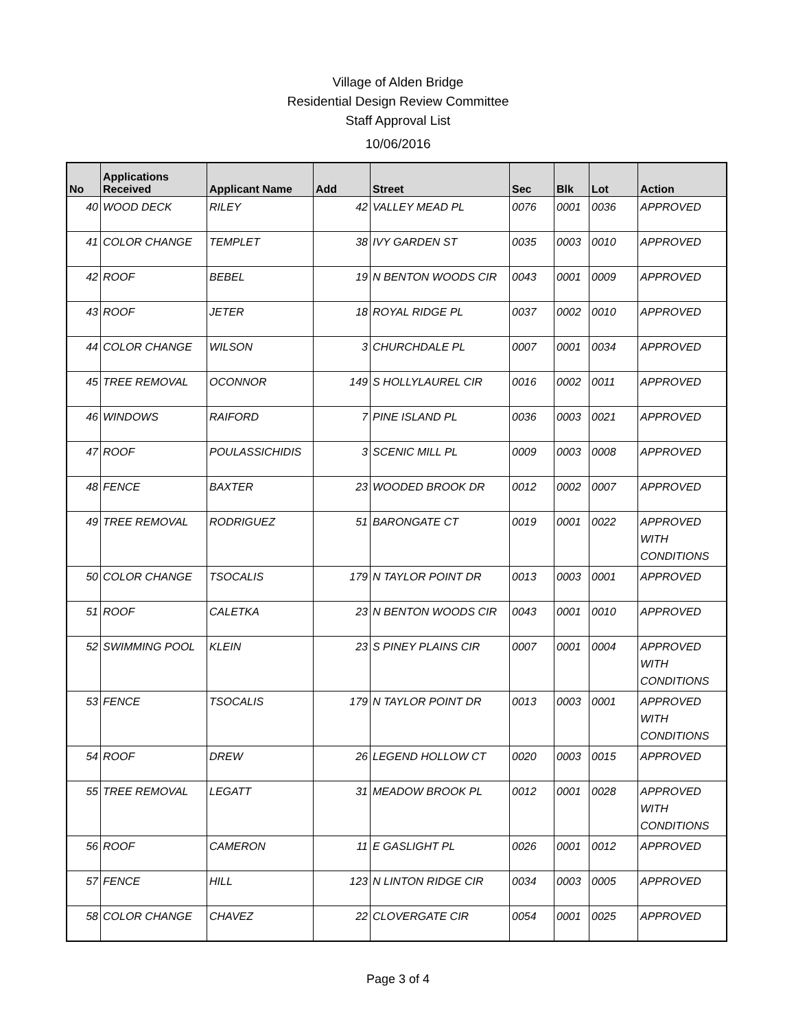Village of Alden Bridge
Residential Design Review Committee
Staff Approval List
10/06/2016
| No | Applications Received | Applicant Name | Add | Street | Sec | Blk | Lot | Action |
| --- | --- | --- | --- | --- | --- | --- | --- | --- |
| 40 | WOOD DECK | RILEY | 42 | VALLEY MEAD PL | 0076 | 0001 | 0036 | APPROVED |
| 41 | COLOR CHANGE | TEMPLET | 38 | IVY GARDEN ST | 0035 | 0003 | 0010 | APPROVED |
| 42 | ROOF | BEBEL | 19 | N BENTON WOODS CIR | 0043 | 0001 | 0009 | APPROVED |
| 43 | ROOF | JETER | 18 | ROYAL RIDGE PL | 0037 | 0002 | 0010 | APPROVED |
| 44 | COLOR CHANGE | WILSON | 3 | CHURCHDALE PL | 0007 | 0001 | 0034 | APPROVED |
| 45 | TREE REMOVAL | OCONNOR | 149 | S HOLLYLAUREL CIR | 0016 | 0002 | 0011 | APPROVED |
| 46 | WINDOWS | RAIFORD | 7 | PINE ISLAND PL | 0036 | 0003 | 0021 | APPROVED |
| 47 | ROOF | POULASSICHIDIS | 3 | SCENIC MILL PL | 0009 | 0003 | 0008 | APPROVED |
| 48 | FENCE | BAXTER | 23 | WOODED BROOK DR | 0012 | 0002 | 0007 | APPROVED |
| 49 | TREE REMOVAL | RODRIGUEZ | 51 | BARONGATE CT | 0019 | 0001 | 0022 | APPROVED WITH CONDITIONS |
| 50 | COLOR CHANGE | TSOCALIS | 179 | N TAYLOR POINT DR | 0013 | 0003 | 0001 | APPROVED |
| 51 | ROOF | CALETKA | 23 | N BENTON WOODS CIR | 0043 | 0001 | 0010 | APPROVED |
| 52 | SWIMMING POOL | KLEIN | 23 | S PINEY PLAINS CIR | 0007 | 0001 | 0004 | APPROVED WITH CONDITIONS |
| 53 | FENCE | TSOCALIS | 179 | N TAYLOR POINT DR | 0013 | 0003 | 0001 | APPROVED WITH CONDITIONS |
| 54 | ROOF | DREW | 26 | LEGEND HOLLOW CT | 0020 | 0003 | 0015 | APPROVED |
| 55 | TREE REMOVAL | LEGATT | 31 | MEADOW BROOK PL | 0012 | 0001 | 0028 | APPROVED WITH CONDITIONS |
| 56 | ROOF | CAMERON | 11 | E GASLIGHT PL | 0026 | 0001 | 0012 | APPROVED |
| 57 | FENCE | HILL | 123 | N LINTON RIDGE CIR | 0034 | 0003 | 0005 | APPROVED |
| 58 | COLOR CHANGE | CHAVEZ | 22 | CLOVERGATE CIR | 0054 | 0001 | 0025 | APPROVED |
Page 3 of 4